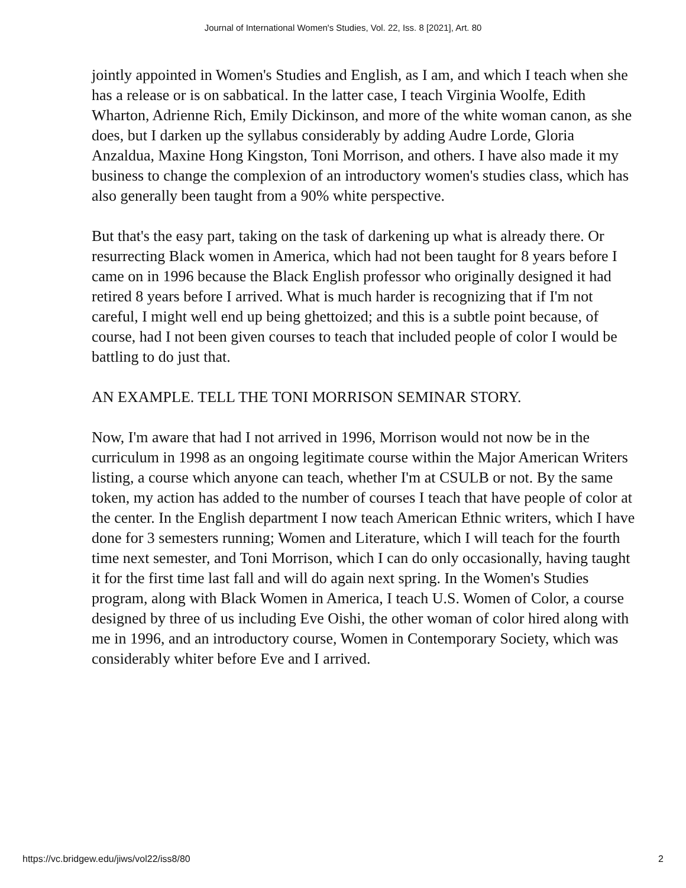Journal of International Women's Studies, Vol. 22, Iss. 8 [2021], Art. 80
jointly appointed in Women's Studies and English, as I am, and which I teach when she has a release or is on sabbatical. In the latter case, I teach Virginia Woolfe, Edith Wharton, Adrienne Rich, Emily Dickinson, and more of the white woman canon, as she does, but I darken up the syllabus considerably by adding Audre Lorde, Gloria Anzaldua, Maxine Hong Kingston, Toni Morrison, and others. I have also made it my business to change the complexion of an introductory women's studies class, which has also generally been taught from a 90% white perspective.
But that's the easy part, taking on the task of darkening up what is already there. Or resurrecting Black women in America, which had not been taught for 8 years before I came on in 1996 because the Black English professor who originally designed it had retired 8 years before I arrived. What is much harder is recognizing that if I'm not careful, I might well end up being ghettoized; and this is a subtle point because, of course, had I not been given courses to teach that included people of color I would be battling to do just that.
AN EXAMPLE. TELL THE TONI MORRISON SEMINAR STORY.
Now, I'm aware that had I not arrived in 1996, Morrison would not now be in the curriculum in 1998 as an ongoing legitimate course within the Major American Writers listing, a course which anyone can teach, whether I'm at CSULB or not. By the same token, my action has added to the number of courses I teach that have people of color at the center. In the English department I now teach American Ethnic writers, which I have done for 3 semesters running; Women and Literature, which I will teach for the fourth time next semester, and Toni Morrison, which I can do only occasionally, having taught it for the first time last fall and will do again next spring. In the Women's Studies program, along with Black Women in America, I teach U.S. Women of Color, a course designed by three of us including Eve Oishi, the other woman of color hired along with me in 1996, and an introductory course, Women in Contemporary Society, which was considerably whiter before Eve and I arrived.
https://vc.bridgew.edu/jiws/vol22/iss8/80 2